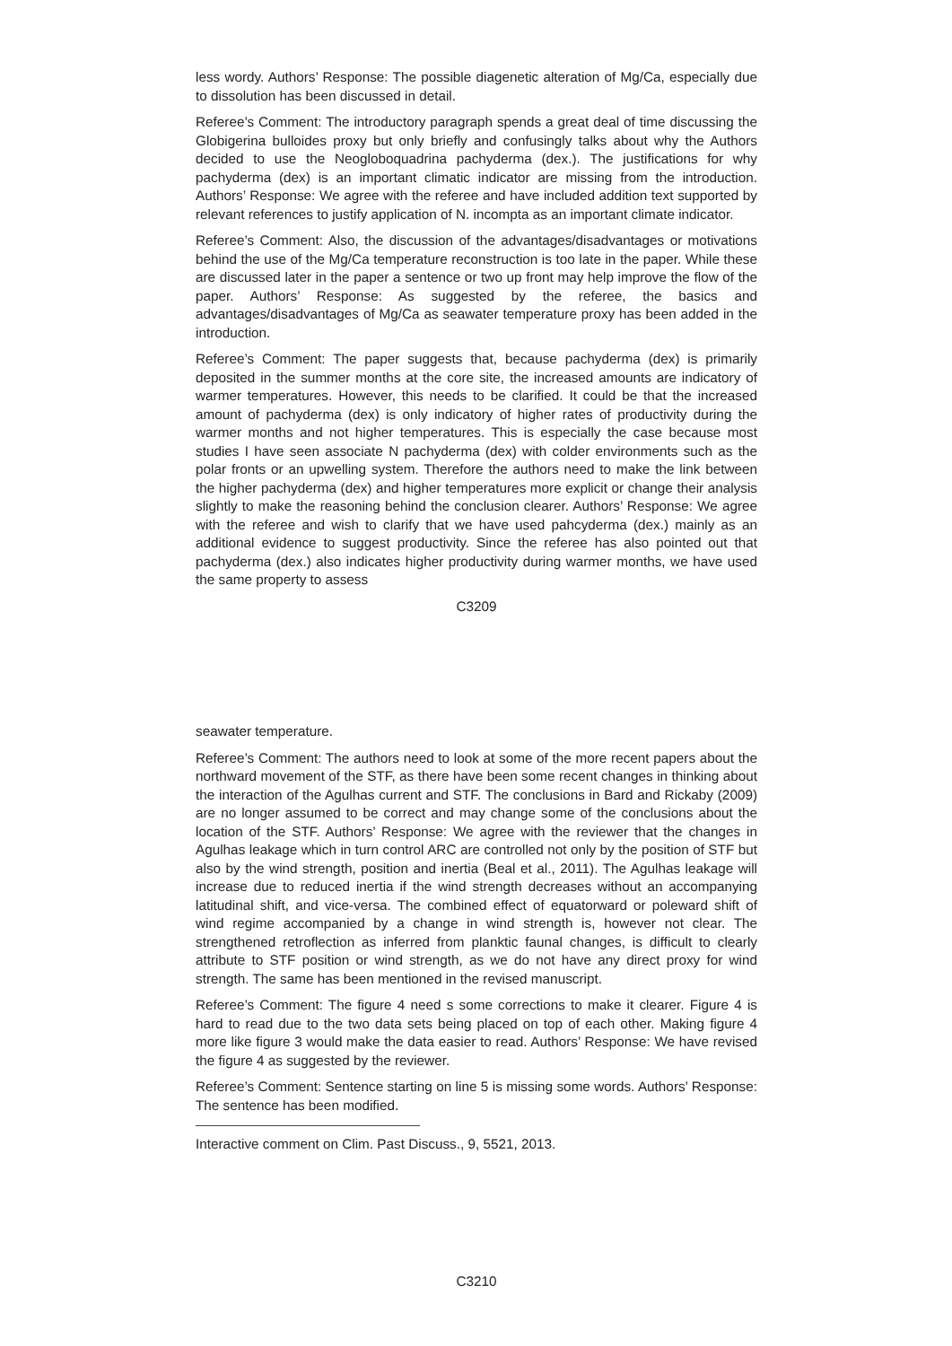less wordy. Authors’ Response: The possible diagenetic alteration of Mg/Ca, especially due to dissolution has been discussed in detail.
Referee’s Comment: The introductory paragraph spends a great deal of time discussing the Globigerina bulloides proxy but only briefly and confusingly talks about why the Authors decided to use the Neogloboquadrina pachyderma (dex.). The justifications for why pachyderma (dex) is an important climatic indicator are missing from the introduction. Authors’ Response: We agree with the referee and have included addition text supported by relevant references to justify application of N. incompta as an important climate indicator.
Referee’s Comment: Also, the discussion of the advantages/disadvantages or motivations behind the use of the Mg/Ca temperature reconstruction is too late in the paper. While these are discussed later in the paper a sentence or two up front may help improve the flow of the paper. Authors’ Response: As suggested by the referee, the basics and advantages/disadvantages of Mg/Ca as seawater temperature proxy has been added in the introduction.
Referee’s Comment: The paper suggests that, because pachyderma (dex) is primarily deposited in the summer months at the core site, the increased amounts are indicatory of warmer temperatures. However, this needs to be clarified. It could be that the increased amount of pachyderma (dex) is only indicatory of higher rates of productivity during the warmer months and not higher temperatures. This is especially the case because most studies I have seen associate N pachyderma (dex) with colder environments such as the polar fronts or an upwelling system. Therefore the authors need to make the link between the higher pachyderma (dex) and higher temperatures more explicit or change their analysis slightly to make the reasoning behind the conclusion clearer. Authors’ Response: We agree with the referee and wish to clarify that we have used pahcyderma (dex.) mainly as an additional evidence to suggest productivity. Since the referee has also pointed out that pachyderma (dex.) also indicates higher productivity during warmer months, we have used the same property to assess
C3209
seawater temperature.
Referee’s Comment: The authors need to look at some of the more recent papers about the northward movement of the STF, as there have been some recent changes in thinking about the interaction of the Agulhas current and STF. The conclusions in Bard and Rickaby (2009) are no longer assumed to be correct and may change some of the conclusions about the location of the STF. Authors’ Response: We agree with the reviewer that the changes in Agulhas leakage which in turn control ARC are controlled not only by the position of STF but also by the wind strength, position and inertia (Beal et al., 2011). The Agulhas leakage will increase due to reduced inertia if the wind strength decreases without an accompanying latitudinal shift, and vice-versa. The combined effect of equatorward or poleward shift of wind regime accompanied by a change in wind strength is, however not clear. The strengthened retroflection as inferred from planktic faunal changes, is difficult to clearly attribute to STF position or wind strength, as we do not have any direct proxy for wind strength. The same has been mentioned in the revised manuscript.
Referee’s Comment: The figure 4 need s some corrections to make it clearer. Figure 4 is hard to read due to the two data sets being placed on top of each other. Making figure 4 more like figure 3 would make the data easier to read. Authors’ Response: We have revised the figure 4 as suggested by the reviewer.
Referee’s Comment: Sentence starting on line 5 is missing some words. Authors’ Response: The sentence has been modified.
Interactive comment on Clim. Past Discuss., 9, 5521, 2013.
C3210